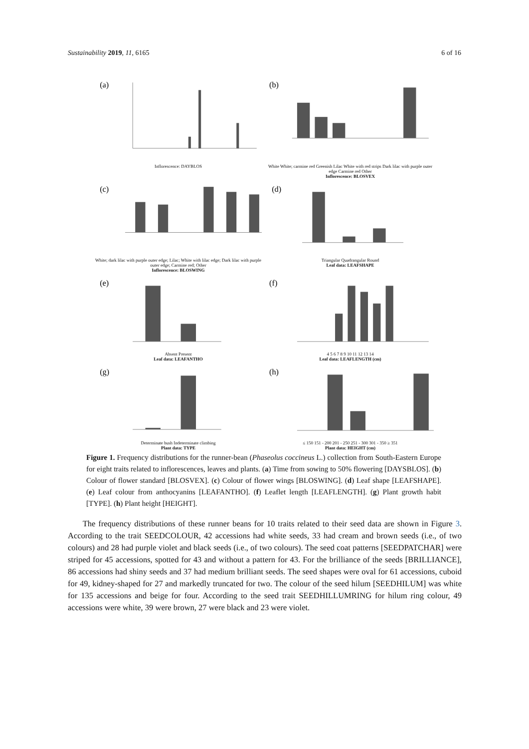Sustainability 2019, 11, 6165 6 of 16
(a)
Inflorescence: DAYBLOS
(b)
White White; carmine red Greenish Lilac White with red strips Dark lilac with purple outer edge Carmine red Other
Inflorescence: BLOSVEX
(c)
White; dark lilac with purple outer edge; Lilac; White with lilac edge; Dark lilac with purple outer edge; Carmine red; Other
Inflorescence: BLOSWING
(d)
Triangular Quadrangular Round
Leaf data: LEAFSHAPE
(e)
Absent Present
Leaf data: LEAFANTHO
(f)
4 5 6 7 8 9 10 11 12 13 14
Leaf data: LEAFLENGTH (cm)
(g)
Determinate bush Indeterminate climbing
Plant data: TYPE
(h)
≤ 150 151 - 200 201 - 250 251 - 300 301 - 350 ≥ 351
Plant data: HEIGHT (cm)
Figure 1. Frequency distributions for the runner-bean (Phaseolus coccineus L.) collection from South-Eastern Europe for eight traits related to inflorescences, leaves and plants. (a) Time from sowing to 50% flowering [DAYSBLOS]. (b) Colour of flower standard [BLOSVEX]. (c) Colour of flower wings [BLOSWING]. (d) Leaf shape [LEAFSHAPE]. (e) Leaf colour from anthocyanins [LEAFANTHO]. (f) Leaflet length [LEAFLENGTH]. (g) Plant growth habit [TYPE]. (h) Plant height [HEIGHT].
The frequency distributions of these runner beans for 10 traits related to their seed data are shown in Figure 3. According to the trait SEEDCOLOUR, 42 accessions had white seeds, 33 had cream and brown seeds (i.e., of two colours) and 28 had purple violet and black seeds (i.e., of two colours). The seed coat patterns [SEEDPATCHAR] were striped for 45 accessions, spotted for 43 and without a pattern for 43. For the brilliance of the seeds [BRILLIANCE], 86 accessions had shiny seeds and 37 had medium brilliant seeds. The seed shapes were oval for 61 accessions, cuboid for 49, kidney-shaped for 27 and markedly truncated for two. The colour of the seed hilum [SEEDHILUM] was white for 135 accessions and beige for four. According to the seed trait SEEDHILLUMRING for hilum ring colour, 49 accessions were white, 39 were brown, 27 were black and 23 were violet.